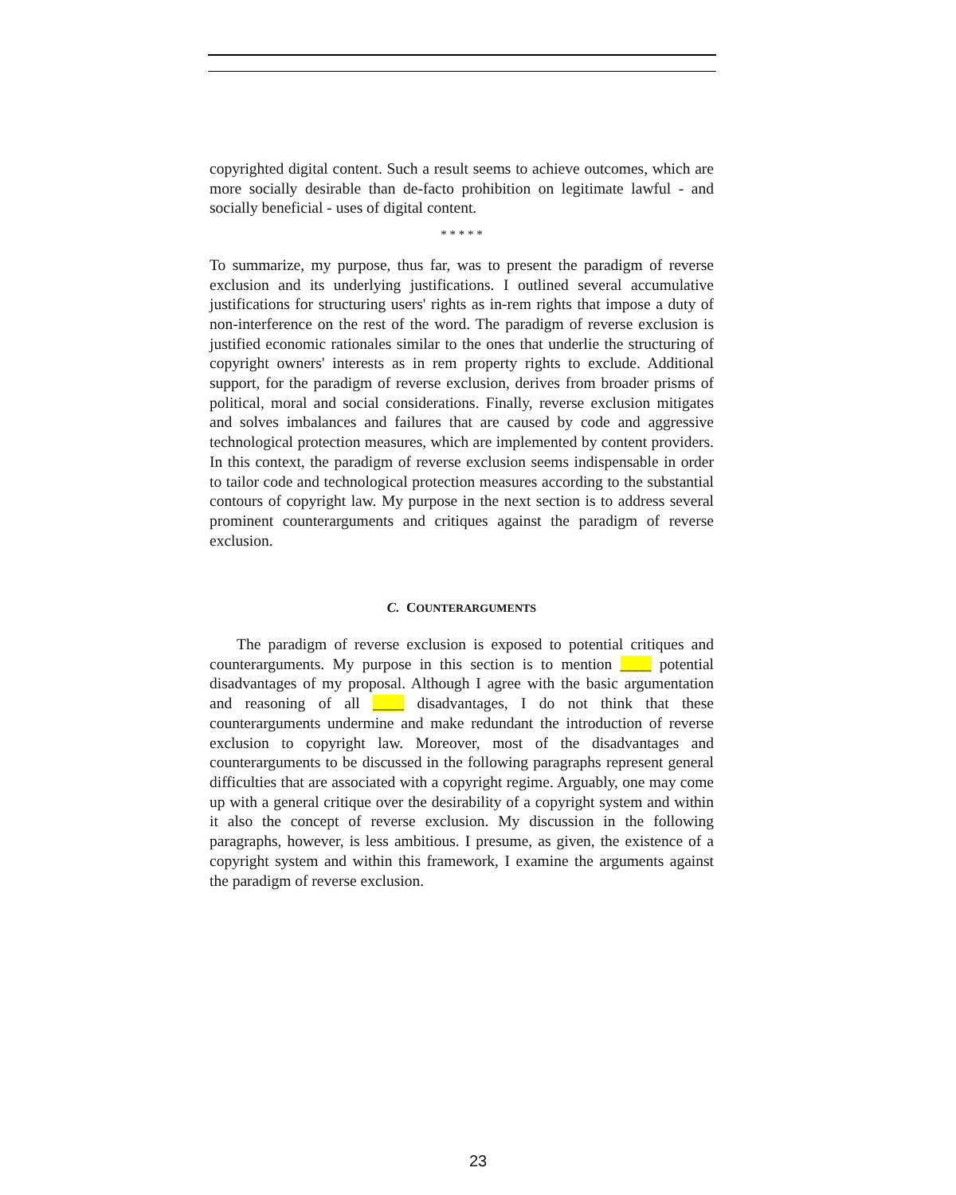copyrighted digital content. Such a result seems to achieve outcomes, which are more socially desirable than de-facto prohibition on legitimate lawful - and socially beneficial - uses of digital content.
* * * * *
To summarize, my purpose, thus far, was to present the paradigm of reverse exclusion and its underlying justifications. I outlined several accumulative justifications for structuring users' rights as in-rem rights that impose a duty of non-interference on the rest of the word. The paradigm of reverse exclusion is justified economic rationales similar to the ones that underlie the structuring of copyright owners' interests as in rem property rights to exclude. Additional support, for the paradigm of reverse exclusion, derives from broader prisms of political, moral and social considerations. Finally, reverse exclusion mitigates and solves imbalances and failures that are caused by code and aggressive technological protection measures, which are implemented by content providers. In this context, the paradigm of reverse exclusion seems indispensable in order to tailor code and technological protection measures according to the substantial contours of copyright law. My purpose in the next section is to address several prominent counterarguments and critiques against the paradigm of reverse exclusion.
C. COUNTERARGUMENTS
The paradigm of reverse exclusion is exposed to potential critiques and counterarguments. My purpose in this section is to mention ____ potential disadvantages of my proposal. Although I agree with the basic argumentation and reasoning of all ____ disadvantages, I do not think that these counterarguments undermine and make redundant the introduction of reverse exclusion to copyright law. Moreover, most of the disadvantages and counterarguments to be discussed in the following paragraphs represent general difficulties that are associated with a copyright regime. Arguably, one may come up with a general critique over the desirability of a copyright system and within it also the concept of reverse exclusion. My discussion in the following paragraphs, however, is less ambitious. I presume, as given, the existence of a copyright system and within this framework, I examine the arguments against the paradigm of reverse exclusion.
23